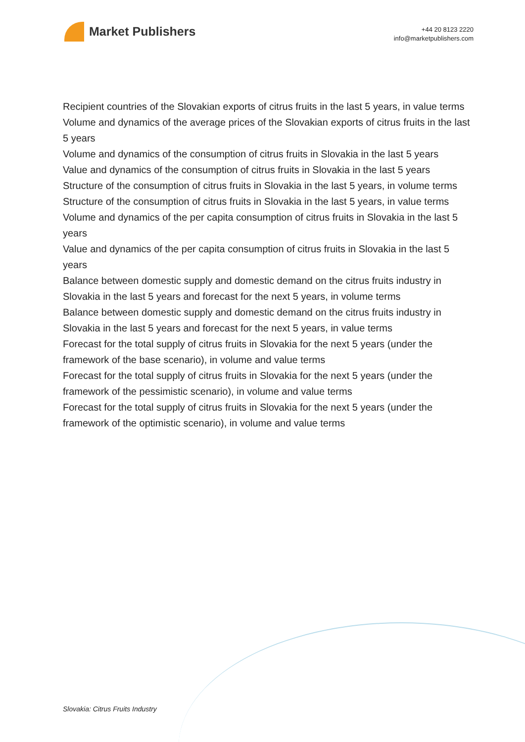Market Publishers
+44 20 8123 2220
info@marketpublishers.com
Recipient countries of the Slovakian exports of citrus fruits in the last 5 years, in value terms
Volume and dynamics of the average prices of the Slovakian exports of citrus fruits in the last 5 years
Volume and dynamics of the consumption of citrus fruits in Slovakia in the last 5 years
Value and dynamics of the consumption of citrus fruits in Slovakia in the last 5 years
Structure of the consumption of citrus fruits in Slovakia in the last 5 years, in volume terms
Structure of the consumption of citrus fruits in Slovakia in the last 5 years, in value terms
Volume and dynamics of the per capita consumption of citrus fruits in Slovakia in the last 5 years
Value and dynamics of the per capita consumption of citrus fruits in Slovakia in the last 5 years
Balance between domestic supply and domestic demand on the citrus fruits industry in Slovakia in the last 5 years and forecast for the next 5 years, in volume terms
Balance between domestic supply and domestic demand on the citrus fruits industry in Slovakia in the last 5 years and forecast for the next 5 years, in value terms
Forecast for the total supply of citrus fruits in Slovakia for the next 5 years (under the framework of the base scenario), in volume and value terms
Forecast for the total supply of citrus fruits in Slovakia for the next 5 years (under the framework of the pessimistic scenario), in volume and value terms
Forecast for the total supply of citrus fruits in Slovakia for the next 5 years (under the framework of the optimistic scenario), in volume and value terms
Slovakia: Citrus Fruits Industry